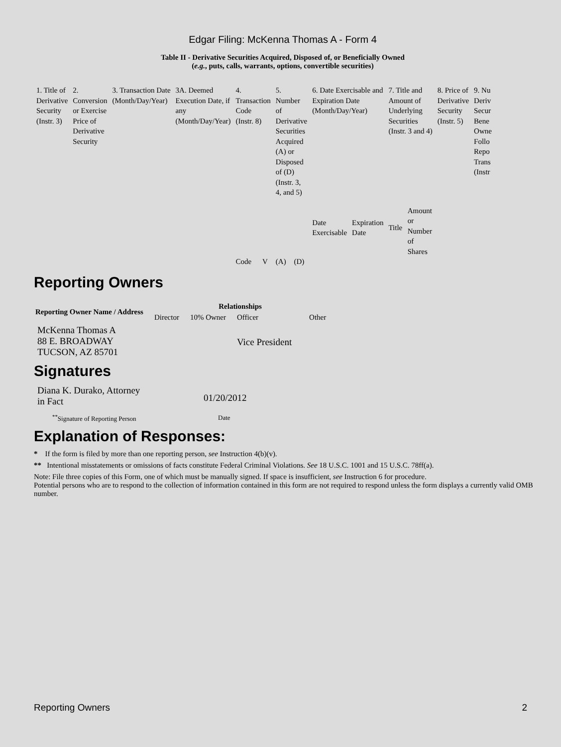Edgar Filing: McKenna Thomas A - Form 4
Table II - Derivative Securities Acquired, Disposed of, or Beneficially Owned
(e.g., puts, calls, warrants, options, convertible securities)
| 1. Title of Derivative Security (Instr. 3) | 2. Conversion or Exercise Price of Derivative Security | 3. Transaction Date (Month/Day/Year) | 3A. Deemed Execution Date, if any (Month/Day/Year) | 4. Transaction Code (Instr. 8) | | 5. Number of Derivative Securities Acquired (A) or Disposed of (D) (Instr. 3, 4, and 5) | | 6. Date Exercisable and Expiration Date (Month/Day/Year) | | 7. Title and Amount of Underlying Securities (Instr. 3 and 4) | | 8. Price of Derivative Security (Instr. 5) | 9. Nu Deriv Secur Bene Owne Follo Repo Trans (Instr |
| | | | | | | | | Date Exercisable | Expiration Date | Title | Amount or Number of Shares | | |
| | | | | Code | V | (A) | (D) | | | | | | |
Reporting Owners
| Reporting Owner Name / Address | Relationships | | | |
| --- | --- | --- | --- | --- |
| | Director | 10% Owner | Officer | Other |
| McKenna Thomas A 88 E. BROADWAY TUCSON, AZ 85701 | | | Vice President | |
Signatures
| Diana K. Durako, Attorney in Fact | 01/20/2012 |
| <sup>**</sup> Signature of Reporting Person | Date |
Explanation of Responses:
* If the form is filed by more than one reporting person, see Instruction 4(b)(v).
** Intentional misstatements or omissions of facts constitute Federal Criminal Violations. See 18 U.S.C. 1001 and 15 U.S.C. 78ff(a).
Note: File three copies of this Form, one of which must be manually signed. If space is insufficient, see Instruction 6 for procedure.
Potential persons who are to respond to the collection of information contained in this form are not required to respond unless the form displays a currently valid OMB number.
Reporting Owners 2